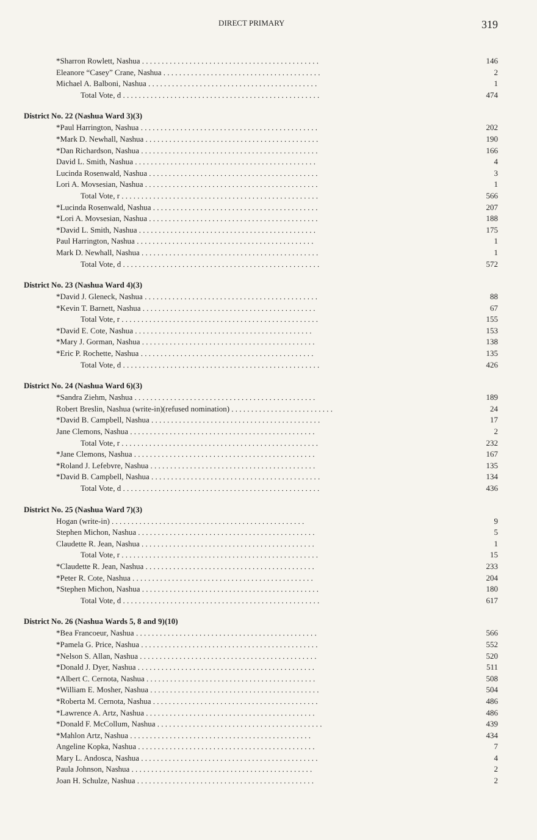DIRECT PRIMARY 319
| *Sharron Rowlett, Nashua . . . . . . . . . . . . . . . . . . . . . . . . . . . . . . . . . . . . . . . . . . . . . | 146 |
| Eleanore “Casey” Crane, Nashua . . . . . . . . . . . . . . . . . . . . . . . . . . . . . . . . . . . . . . . . | 2 |
| Michael A. Balboni, Nashua . . . . . . . . . . . . . . . . . . . . . . . . . . . . . . . . . . . . . . . . . . . | 1 |
| Total Vote, d . . . . . . . . . . . . . . . . . . . . . . . . . . . . . . . . . . . . . . . . . . . . . . . . . . | 474 |
| District No. 22 (Nashua Ward 3)(3) | |
| *Paul Harrington, Nashua . . . . . . . . . . . . . . . . . . . . . . . . . . . . . . . . . . . . . . . . . . . . . | 202 |
| *Mark D. Newhall, Nashua . . . . . . . . . . . . . . . . . . . . . . . . . . . . . . . . . . . . . . . . . . . . | 190 |
| *Dan Richardson, Nashua . . . . . . . . . . . . . . . . . . . . . . . . . . . . . . . . . . . . . . . . . . . . . | 166 |
| David L. Smith, Nashua . . . . . . . . . . . . . . . . . . . . . . . . . . . . . . . . . . . . . . . . . . . . . . | 4 |
| Lucinda Rosenwald, Nashua . . . . . . . . . . . . . . . . . . . . . . . . . . . . . . . . . . . . . . . . . . . | 3 |
| Lori A. Movsesian, Nashua . . . . . . . . . . . . . . . . . . . . . . . . . . . . . . . . . . . . . . . . . . . . | 1 |
| Total Vote, r . . . . . . . . . . . . . . . . . . . . . . . . . . . . . . . . . . . . . . . . . . . . . . . . . . | 566 |
| *Lucinda Rosenwald, Nashua . . . . . . . . . . . . . . . . . . . . . . . . . . . . . . . . . . . . . . . . . . | 207 |
| *Lori A. Movsesian, Nashua . . . . . . . . . . . . . . . . . . . . . . . . . . . . . . . . . . . . . . . . . . . | 188 |
| *David L. Smith, Nashua . . . . . . . . . . . . . . . . . . . . . . . . . . . . . . . . . . . . . . . . . . . . . | 175 |
| Paul Harrington, Nashua . . . . . . . . . . . . . . . . . . . . . . . . . . . . . . . . . . . . . . . . . . . . . | 1 |
| Mark D. Newhall, Nashua . . . . . . . . . . . . . . . . . . . . . . . . . . . . . . . . . . . . . . . . . . . . . | 1 |
| Total Vote, d . . . . . . . . . . . . . . . . . . . . . . . . . . . . . . . . . . . . . . . . . . . . . . . . . . | 572 |
| District No. 23 (Nashua Ward 4)(3) | |
| *David J. Gleneck, Nashua . . . . . . . . . . . . . . . . . . . . . . . . . . . . . . . . . . . . . . . . . . . . | 88 |
| *Kevin T. Barnett, Nashua . . . . . . . . . . . . . . . . . . . . . . . . . . . . . . . . . . . . . . . . . . . . | 67 |
| Total Vote, r . . . . . . . . . . . . . . . . . . . . . . . . . . . . . . . . . . . . . . . . . . . . . . . . . . | 155 |
| *David E. Cote, Nashua . . . . . . . . . . . . . . . . . . . . . . . . . . . . . . . . . . . . . . . . . . . . . | 153 |
| *Mary J. Gorman, Nashua . . . . . . . . . . . . . . . . . . . . . . . . . . . . . . . . . . . . . . . . . . . . | 138 |
| *Eric P. Rochette, Nashua . . . . . . . . . . . . . . . . . . . . . . . . . . . . . . . . . . . . . . . . . . . . | 135 |
| Total Vote, d . . . . . . . . . . . . . . . . . . . . . . . . . . . . . . . . . . . . . . . . . . . . . . . . . . | 426 |
| District No. 24 (Nashua Ward 6)(3) | |
| *Sandra Ziehm, Nashua . . . . . . . . . . . . . . . . . . . . . . . . . . . . . . . . . . . . . . . . . . . . . . | 189 |
| Robert Breslin, Nashua (write-in)(refused nomination) . . . . . . . . . . . . . . . . . . . . . . . . . . | 24 |
| *David B. Campbell, Nashua . . . . . . . . . . . . . . . . . . . . . . . . . . . . . . . . . . . . . . . . . . . | 17 |
| Jane Clemons, Nashua . . . . . . . . . . . . . . . . . . . . . . . . . . . . . . . . . . . . . . . . . . . . . . . | 2 |
| Total Vote, r . . . . . . . . . . . . . . . . . . . . . . . . . . . . . . . . . . . . . . . . . . . . . . . . . . | 232 |
| *Jane Clemons, Nashua . . . . . . . . . . . . . . . . . . . . . . . . . . . . . . . . . . . . . . . . . . . . . . | 167 |
| *Roland J. Lefebvre, Nashua . . . . . . . . . . . . . . . . . . . . . . . . . . . . . . . . . . . . . . . . . . | 135 |
| *David B. Campbell, Nashua . . . . . . . . . . . . . . . . . . . . . . . . . . . . . . . . . . . . . . . . . . . | 134 |
| Total Vote, d . . . . . . . . . . . . . . . . . . . . . . . . . . . . . . . . . . . . . . . . . . . . . . . . . . | 436 |
| District No. 25 (Nashua Ward 7)(3) | |
| Hogan (write-in) . . . . . . . . . . . . . . . . . . . . . . . . . . . . . . . . . . . . . . . . . . . . . . . . . | 9 |
| Stephen Michon, Nashua . . . . . . . . . . . . . . . . . . . . . . . . . . . . . . . . . . . . . . . . . . . . . | 5 |
| Claudette R. Jean, Nashua . . . . . . . . . . . . . . . . . . . . . . . . . . . . . . . . . . . . . . . . . . . . | 1 |
| Total Vote, r . . . . . . . . . . . . . . . . . . . . . . . . . . . . . . . . . . . . . . . . . . . . . . . . . . | 15 |
| *Claudette R. Jean, Nashua . . . . . . . . . . . . . . . . . . . . . . . . . . . . . . . . . . . . . . . . . . . | 233 |
| *Peter R. Cote, Nashua . . . . . . . . . . . . . . . . . . . . . . . . . . . . . . . . . . . . . . . . . . . . . . | 204 |
| *Stephen Michon, Nashua . . . . . . . . . . . . . . . . . . . . . . . . . . . . . . . . . . . . . . . . . . . . . | 180 |
| Total Vote, d . . . . . . . . . . . . . . . . . . . . . . . . . . . . . . . . . . . . . . . . . . . . . . . . . . | 617 |
| District No. 26 (Nashua Wards 5, 8 and 9)(10) | |
| *Bea Francoeur, Nashua . . . . . . . . . . . . . . . . . . . . . . . . . . . . . . . . . . . . . . . . . . . . . . | 566 |
| *Pamela G. Price, Nashua . . . . . . . . . . . . . . . . . . . . . . . . . . . . . . . . . . . . . . . . . . . . . | 552 |
| *Nelson S. Allan, Nashua . . . . . . . . . . . . . . . . . . . . . . . . . . . . . . . . . . . . . . . . . . . . . | 520 |
| *Donald J. Dyer, Nashua . . . . . . . . . . . . . . . . . . . . . . . . . . . . . . . . . . . . . . . . . . . . . | 511 |
| *Albert C. Cernota, Nashua . . . . . . . . . . . . . . . . . . . . . . . . . . . . . . . . . . . . . . . . . . . | 508 |
| *William E. Mosher, Nashua . . . . . . . . . . . . . . . . . . . . . . . . . . . . . . . . . . . . . . . . . . . | 504 |
| *Roberta M. Cernota, Nashua . . . . . . . . . . . . . . . . . . . . . . . . . . . . . . . . . . . . . . . . . . | 486 |
| *Lawrence A. Artz, Nashua . . . . . . . . . . . . . . . . . . . . . . . . . . . . . . . . . . . . . . . . . . . | 486 |
| *Donald F. McCollum, Nashua . . . . . . . . . . . . . . . . . . . . . . . . . . . . . . . . . . . . . . . . . . | 439 |
| *Mahlon Artz, Nashua . . . . . . . . . . . . . . . . . . . . . . . . . . . . . . . . . . . . . . . . . . . . . . | 434 |
| Angeline Kopka, Nashua . . . . . . . . . . . . . . . . . . . . . . . . . . . . . . . . . . . . . . . . . . . . . | 7 |
| Mary L. Andosca, Nashua . . . . . . . . . . . . . . . . . . . . . . . . . . . . . . . . . . . . . . . . . . . . . | 4 |
| Paula Johnson, Nashua . . . . . . . . . . . . . . . . . . . . . . . . . . . . . . . . . . . . . . . . . . . . . . | 2 |
| Joan H. Schulze, Nashua . . . . . . . . . . . . . . . . . . . . . . . . . . . . . . . . . . . . . . . . . . . . . | 2 |